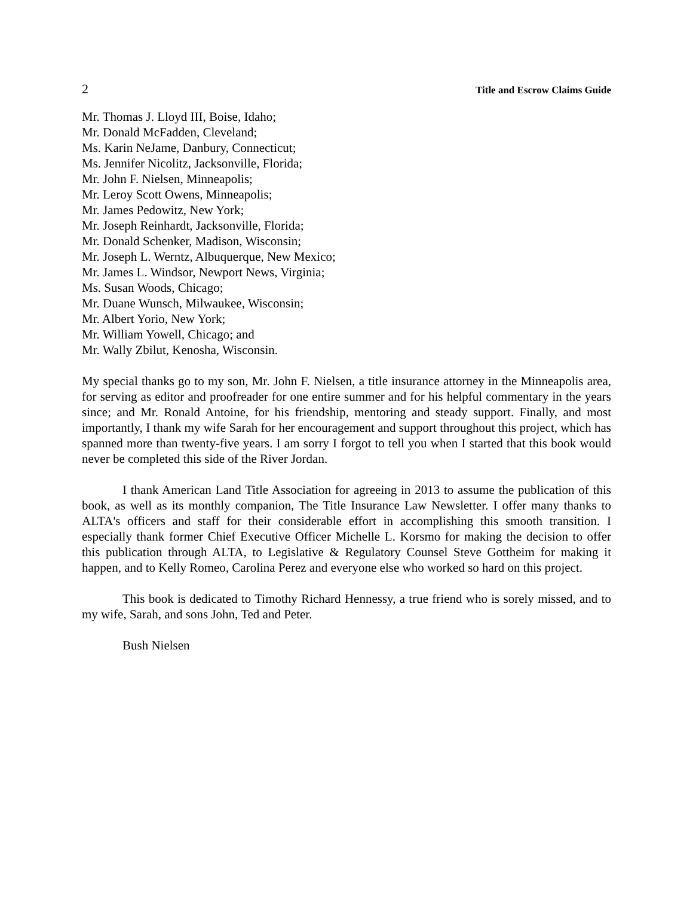2 Title and Escrow Claims Guide
Mr. Thomas J. Lloyd III, Boise, Idaho;
Mr. Donald McFadden, Cleveland;
Ms. Karin NeJame, Danbury, Connecticut;
Ms. Jennifer Nicolitz, Jacksonville, Florida;
Mr. John F. Nielsen, Minneapolis;
Mr. Leroy Scott Owens, Minneapolis;
Mr. James Pedowitz, New York;
Mr. Joseph Reinhardt, Jacksonville, Florida;
Mr. Donald Schenker, Madison, Wisconsin;
Mr. Joseph L. Werntz, Albuquerque, New Mexico;
Mr. James L. Windsor, Newport News, Virginia;
Ms. Susan Woods, Chicago;
Mr. Duane Wunsch, Milwaukee, Wisconsin;
Mr. Albert Yorio, New York;
Mr. William Yowell, Chicago; and
Mr. Wally Zbilut, Kenosha, Wisconsin.
My special thanks go to my son, Mr. John F. Nielsen, a title insurance attorney in the Minneapolis area, for serving as editor and proofreader for one entire summer and for his helpful commentary in the years since; and Mr. Ronald Antoine, for his friendship, mentoring and steady support. Finally, and most importantly, I thank my wife Sarah for her encouragement and support throughout this project, which has spanned more than twenty-five years. I am sorry I forgot to tell you when I started that this book would never be completed this side of the River Jordan.
I thank American Land Title Association for agreeing in 2013 to assume the publication of this book, as well as its monthly companion, The Title Insurance Law Newsletter. I offer many thanks to ALTA's officers and staff for their considerable effort in accomplishing this smooth transition. I especially thank former Chief Executive Officer Michelle L. Korsmo for making the decision to offer this publication through ALTA, to Legislative & Regulatory Counsel Steve Gottheim for making it happen, and to Kelly Romeo, Carolina Perez and everyone else who worked so hard on this project.
This book is dedicated to Timothy Richard Hennessy, a true friend who is sorely missed, and to my wife, Sarah, and sons John, Ted and Peter.
Bush Nielsen